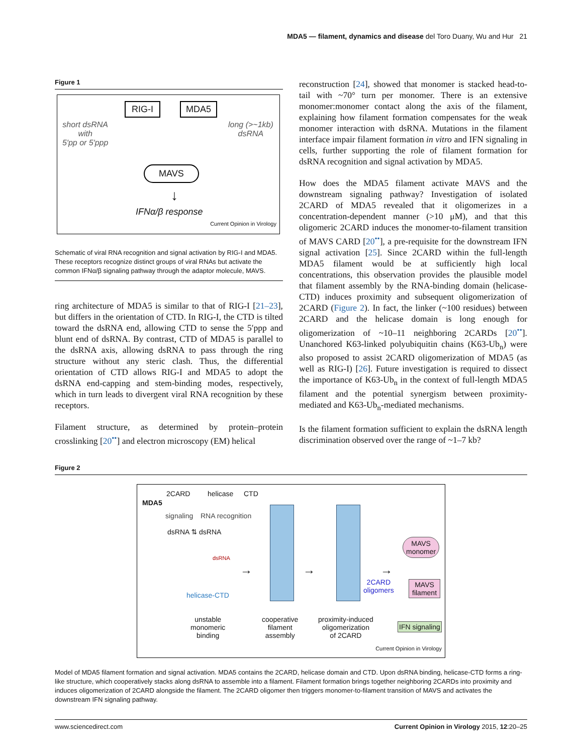MDA5 — filament, dynamics and disease del Toro Duany, Wu and Hur 21
Figure 1
RIG-I MDA5
short dsRNA
with
5′pp or 5′ppp
long (>~1kb)
dsRNA
MAVS
↓
IFNα/β response
Current Opinion in Virology
Schematic of viral RNA recognition and signal activation by RIG-I and MDA5. These receptors recognize distinct groups of viral RNAs but activate the common IFNα/β signaling pathway through the adaptor molecule, MAVS.
ring architecture of MDA5 is similar to that of RIG-I [21–23], but differs in the orientation of CTD. In RIG-I, the CTD is tilted toward the dsRNA end, allowing CTD to sense the 5′ppp and blunt end of dsRNA. By contrast, CTD of MDA5 is parallel to the dsRNA axis, allowing dsRNA to pass through the ring structure without any steric clash. Thus, the differential orientation of CTD allows RIG-I and MDA5 to adopt the dsRNA end-capping and stem-binding modes, respectively, which in turn leads to divergent viral RNA recognition by these receptors.
Filament structure, as determined by protein–protein crosslinking [20<sup>••</sup>] and electron microscopy (EM) helical
reconstruction [24], showed that monomer is stacked head-to-tail with ~70° turn per monomer. There is an extensive monomer:monomer contact along the axis of the filament, explaining how filament formation compensates for the weak monomer interaction with dsRNA. Mutations in the filament interface impair filament formation in vitro and IFN signaling in cells, further supporting the role of filament formation for dsRNA recognition and signal activation by MDA5.
How does the MDA5 filament activate MAVS and the downstream signaling pathway? Investigation of isolated 2CARD of MDA5 revealed that it oligomerizes in a concentration-dependent manner (>10 μM), and that this oligomeric 2CARD induces the monomer-to-filament transition of MAVS CARD [20<sup>••</sup>], a pre-requisite for the downstream IFN signal activation [25]. Since 2CARD within the full-length MDA5 filament would be at sufficiently high local concentrations, this observation provides the plausible model that filament assembly by the RNA-binding domain (helicase-CTD) induces proximity and subsequent oligomerization of 2CARD (Figure 2). In fact, the linker (~100 residues) between 2CARD and the helicase domain is long enough for oligomerization of ~10–11 neighboring 2CARDs [20<sup>••</sup>]. Unanchored K63-linked polyubiquitin chains (K63-Ub<sub>n</sub>) were also proposed to assist 2CARD oligomerization of MDA5 (as well as RIG-I) [26]. Future investigation is required to dissect the importance of K63-Ub<sub>n</sub> in the context of full-length MDA5 filament and the potential synergism between proximity-mediated and K63-Ub<sub>n</sub>-mediated mechanisms.
Is the filament formation sufficient to explain the dsRNA length discrimination observed over the range of ~1–7 kb?
Figure 2
MDA5
2CARD helicase CTD
signaling RNA recognition
dsRNA ⇅ dsRNA
dsRNA
helicase-CTD
→ → →
2CARD
oligomers
MAVS
monomer
MAVS
filament
IFN signaling
unstable
monomeric
binding
cooperative
filament
assembly
proximity-induced
oligomerization
of 2CARD
Current Opinion in Virology
Model of MDA5 filament formation and signal activation. MDA5 contains the 2CARD, helicase domain and CTD. Upon dsRNA binding, helicase-CTD forms a ring-like structure, which cooperatively stacks along dsRNA to assemble into a filament. Filament formation brings together neighboring 2CARDs into proximity and induces oligomerization of 2CARD alongside the filament. The 2CARD oligomer then triggers monomer-to-filament transition of MAVS and activates the downstream IFN signaling pathway.
www.sciencedirect.com Current Opinion in Virology 2015, 12:20–25